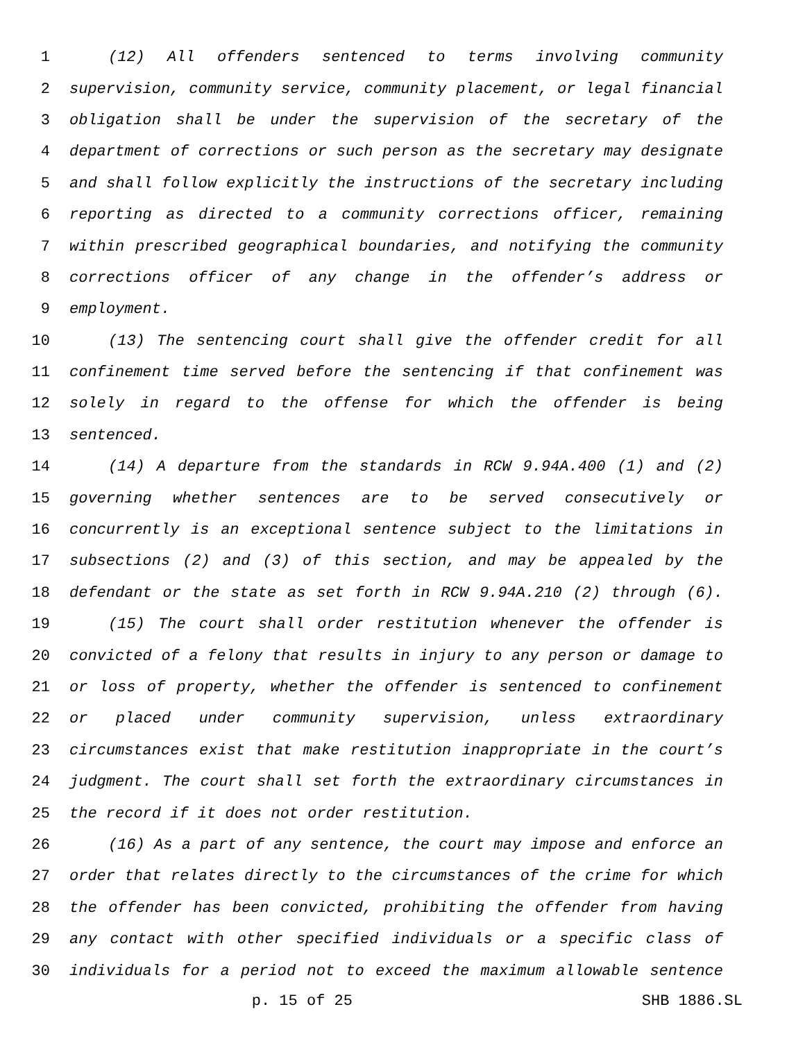1 (12) All offenders sentenced to terms involving community
2 supervision, community service, community placement, or legal financial
3 obligation shall be under the supervision of the secretary of the
4 department of corrections or such person as the secretary may designate
5 and shall follow explicitly the instructions of the secretary including
6 reporting as directed to a community corrections officer, remaining
7 within prescribed geographical boundaries, and notifying the community
8 corrections officer of any change in the offender’s address or
9 employment.
10 (13) The sentencing court shall give the offender credit for all
11 confinement time served before the sentencing if that confinement was
12 solely in regard to the offense for which the offender is being
13 sentenced.
14 (14) A departure from the standards in RCW 9.94A.400 (1) and (2)
15 governing whether sentences are to be served consecutively or
16 concurrently is an exceptional sentence subject to the limitations in
17 subsections (2) and (3) of this section, and may be appealed by the
18 defendant or the state as set forth in RCW 9.94A.210 (2) through (6).
19 (15) The court shall order restitution whenever the offender is
20 convicted of a felony that results in injury to any person or damage to
21 or loss of property, whether the offender is sentenced to confinement
22 or placed under community supervision, unless extraordinary
23 circumstances exist that make restitution inappropriate in the court’s
24 judgment. The court shall set forth the extraordinary circumstances in
25 the record if it does not order restitution.
26 (16) As a part of any sentence, the court may impose and enforce an
27 order that relates directly to the circumstances of the crime for which
28 the offender has been convicted, prohibiting the offender from having
29 any contact with other specified individuals or a specific class of
30 individuals for a period not to exceed the maximum allowable sentence
p. 15 of 25 SHB 1886.SL